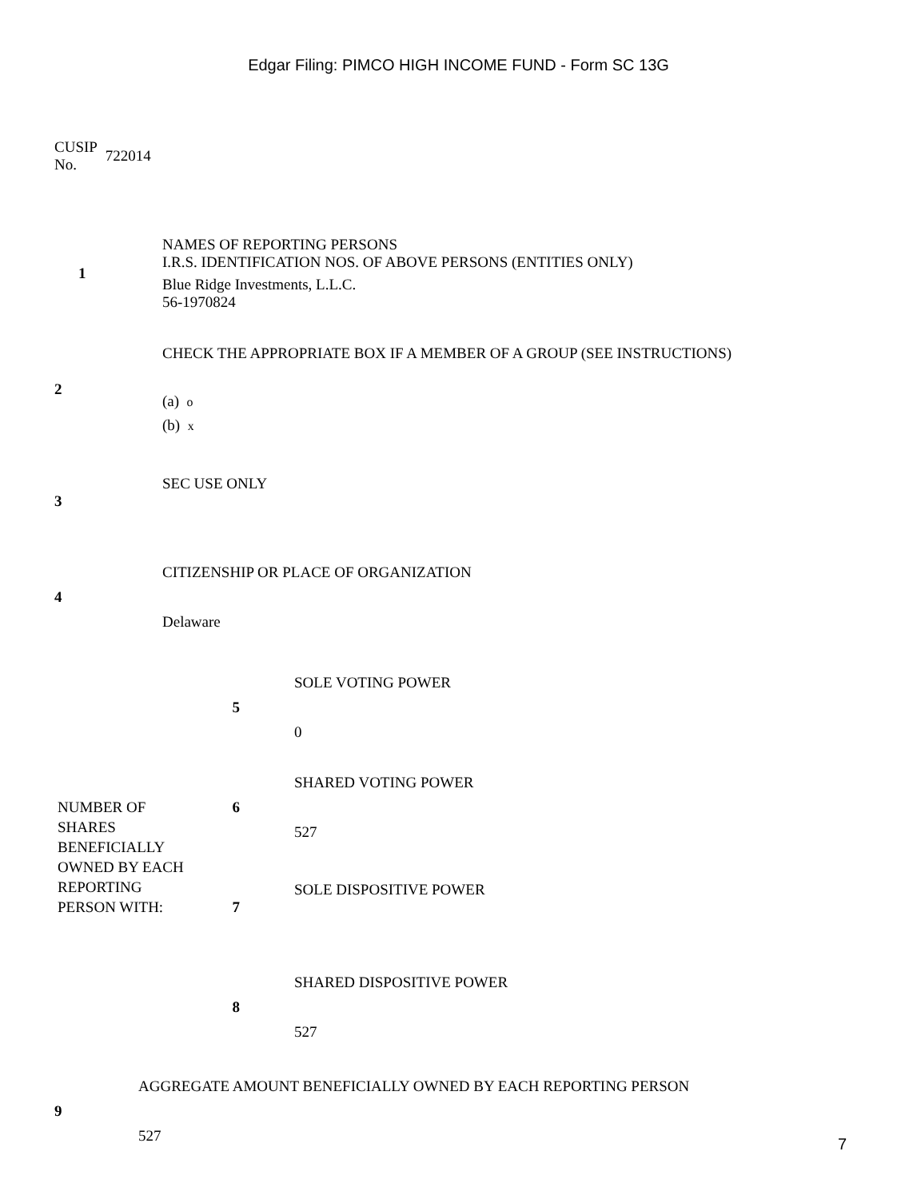Edgar Filing: PIMCO HIGH INCOME FUND - Form SC 13G
CUSIP
No.
722014
| 1 | NAMES OF REPORTING PERSONS I.R.S. IDENTIFICATION NOS. OF ABOVE PERSONS (ENTITIES ONLY) Blue Ridge Investments, L.L.C. 56-1970824 |
| 2 | CHECK THE APPROPRIATE BOX IF A MEMBER OF A GROUP (SEE INSTRUCTIONS) (a) o (b) x |
| 3 | SEC USE ONLY |
| 4 | CITIZENSHIP OR PLACE OF ORGANIZATION Delaware |
| NUMBER OF SHARES BENEFICIALLY OWNED BY EACH REPORTING PERSON WITH: | 5 | SOLE VOTING POWER 0 |
| | 6 | SHARED VOTING POWER 527 |
| | 7 | SOLE DISPOSITIVE POWER |
| | 8 | SHARED DISPOSITIVE POWER 527 |
| 9 | AGGREGATE AMOUNT BENEFICIALLY OWNED BY EACH REPORTING PERSON 527 |
7